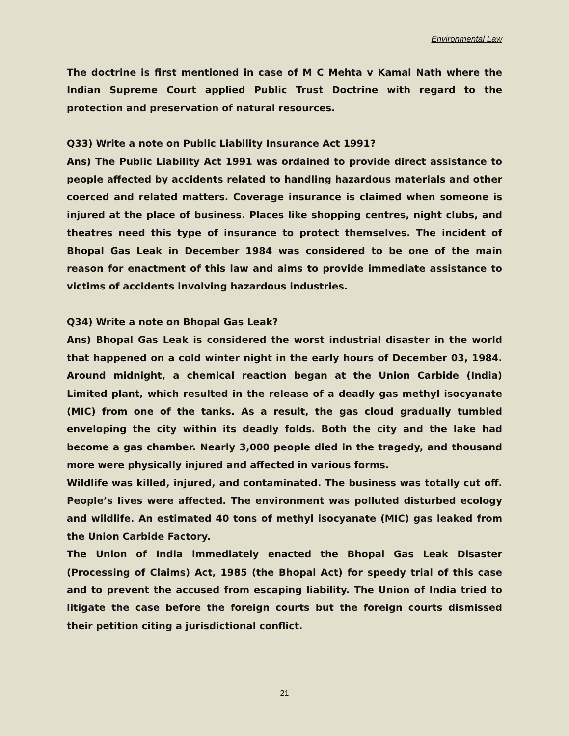Environmental Law
The doctrine is first mentioned in case of M C Mehta v Kamal Nath where the Indian Supreme Court applied Public Trust Doctrine with regard to the protection and preservation of natural resources.
Q33) Write a note on Public Liability Insurance Act 1991?
Ans) The Public Liability Act 1991 was ordained to provide direct assistance to people affected by accidents related to handling hazardous materials and other coerced and related matters. Coverage insurance is claimed when someone is injured at the place of business. Places like shopping centres, night clubs, and theatres need this type of insurance to protect themselves. The incident of Bhopal Gas Leak in December 1984 was considered to be one of the main reason for enactment of this law and aims to provide immediate assistance to victims of accidents involving hazardous industries.
Q34) Write a note on Bhopal Gas Leak?
Ans) Bhopal Gas Leak is considered the worst industrial disaster in the world that happened on a cold winter night in the early hours of December 03, 1984. Around midnight, a chemical reaction began at the Union Carbide (India) Limited plant, which resulted in the release of a deadly gas methyl isocyanate (MIC) from one of the tanks. As a result, the gas cloud gradually tumbled enveloping the city within its deadly folds. Both the city and the lake had become a gas chamber. Nearly 3,000 people died in the tragedy, and thousand more were physically injured and affected in various forms.
Wildlife was killed, injured, and contaminated. The business was totally cut off. People’s lives were affected. The environment was polluted disturbed ecology and wildlife. An estimated 40 tons of methyl isocyanate (MIC) gas leaked from the Union Carbide Factory.
The Union of India immediately enacted the Bhopal Gas Leak Disaster (Processing of Claims) Act, 1985 (the Bhopal Act) for speedy trial of this case and to prevent the accused from escaping liability. The Union of India tried to litigate the case before the foreign courts but the foreign courts dismissed their petition citing a jurisdictional conflict.
21